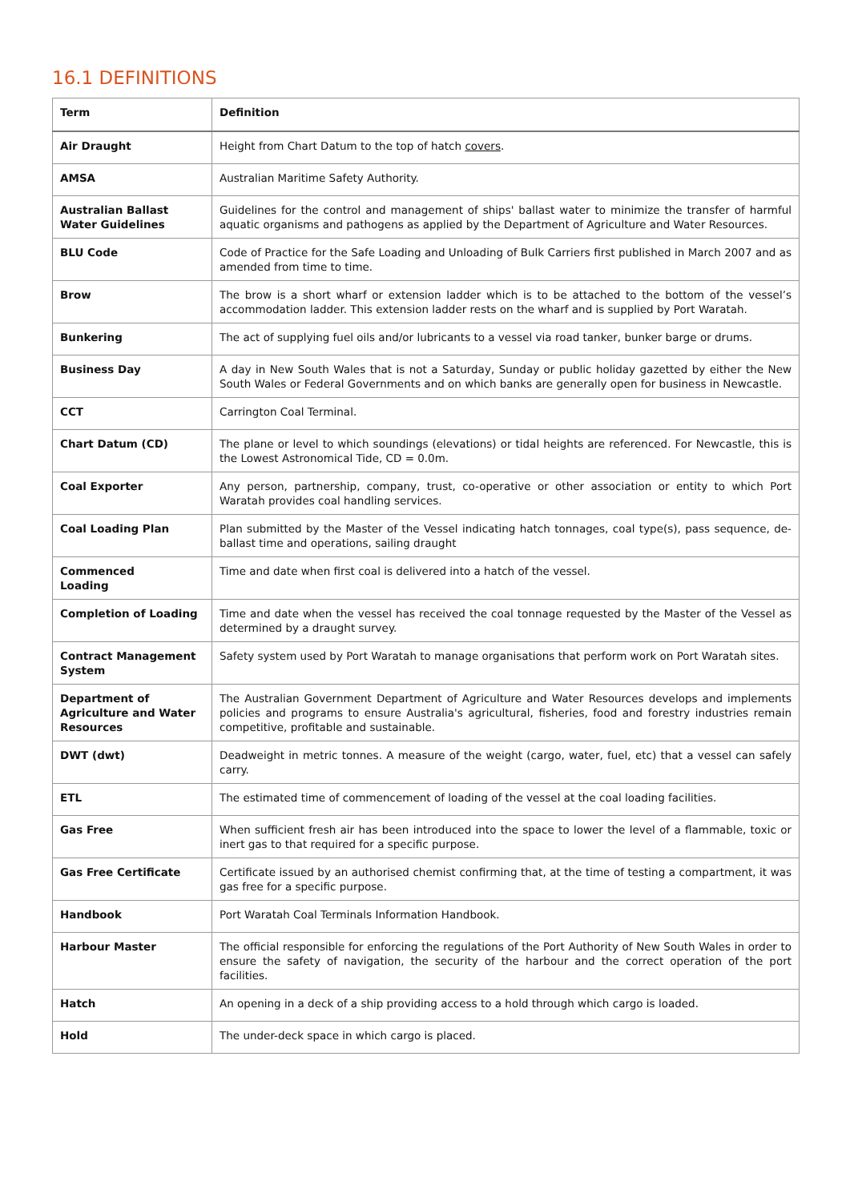16.1 DEFINITIONS
| Term | Definition |
| --- | --- |
| Air Draught | Height from Chart Datum to the top of hatch covers . |
| AMSA | Australian Maritime Safety Authority. |
| Australian Ballast Water Guidelines | Guidelines for the control and management of ships' ballast water to minimize the transfer of harmful aquatic organisms and pathogens as applied by the Department of Agriculture and Water Resources. |
| BLU Code | Code of Practice for the Safe Loading and Unloading of Bulk Carriers first published in March 2007 and as amended from time to time. |
| Brow | The brow is a short wharf or extension ladder which is to be attached to the bottom of the vessel’s accommodation ladder. This extension ladder rests on the wharf and is supplied by Port Waratah. |
| Bunkering | The act of supplying fuel oils and/or lubricants to a vessel via road tanker, bunker barge or drums. |
| Business Day | A day in New South Wales that is not a Saturday, Sunday or public holiday gazetted by either the New South Wales or Federal Governments and on which banks are generally open for business in Newcastle. |
| CCT | Carrington Coal Terminal. |
| Chart Datum (CD) | The plane or level to which soundings (elevations) or tidal heights are referenced. For Newcastle, this is the Lowest Astronomical Tide, CD = 0.0m. |
| Coal Exporter | Any person, partnership, company, trust, co-operative or other association or entity to which Port Waratah provides coal handling services. |
| Coal Loading Plan | Plan submitted by the Master of the Vessel indicating hatch tonnages, coal type(s), pass sequence, de-ballast time and operations, sailing draught |
| Commenced Loading | Time and date when first coal is delivered into a hatch of the vessel. |
| Completion of Loading | Time and date when the vessel has received the coal tonnage requested by the Master of the Vessel as determined by a draught survey. |
| Contract Management System | Safety system used by Port Waratah to manage organisations that perform work on Port Waratah sites. |
| Department of Agriculture and Water Resources | The Australian Government Department of Agriculture and Water Resources develops and implements policies and programs to ensure Australia's agricultural, fisheries, food and forestry industries remain competitive, profitable and sustainable. |
| DWT (dwt) | Deadweight in metric tonnes. A measure of the weight (cargo, water, fuel, etc) that a vessel can safely carry. |
| ETL | The estimated time of commencement of loading of the vessel at the coal loading facilities. |
| Gas Free | When sufficient fresh air has been introduced into the space to lower the level of a flammable, toxic or inert gas to that required for a specific purpose. |
| Gas Free Certificate | Certificate issued by an authorised chemist confirming that, at the time of testing a compartment, it was gas free for a specific purpose. |
| Handbook | Port Waratah Coal Terminals Information Handbook. |
| Harbour Master | The official responsible for enforcing the regulations of the Port Authority of New South Wales in order to ensure the safety of navigation, the security of the harbour and the correct operation of the port facilities. |
| Hatch | An opening in a deck of a ship providing access to a hold through which cargo is loaded. |
| Hold | The under-deck space in which cargo is placed. |